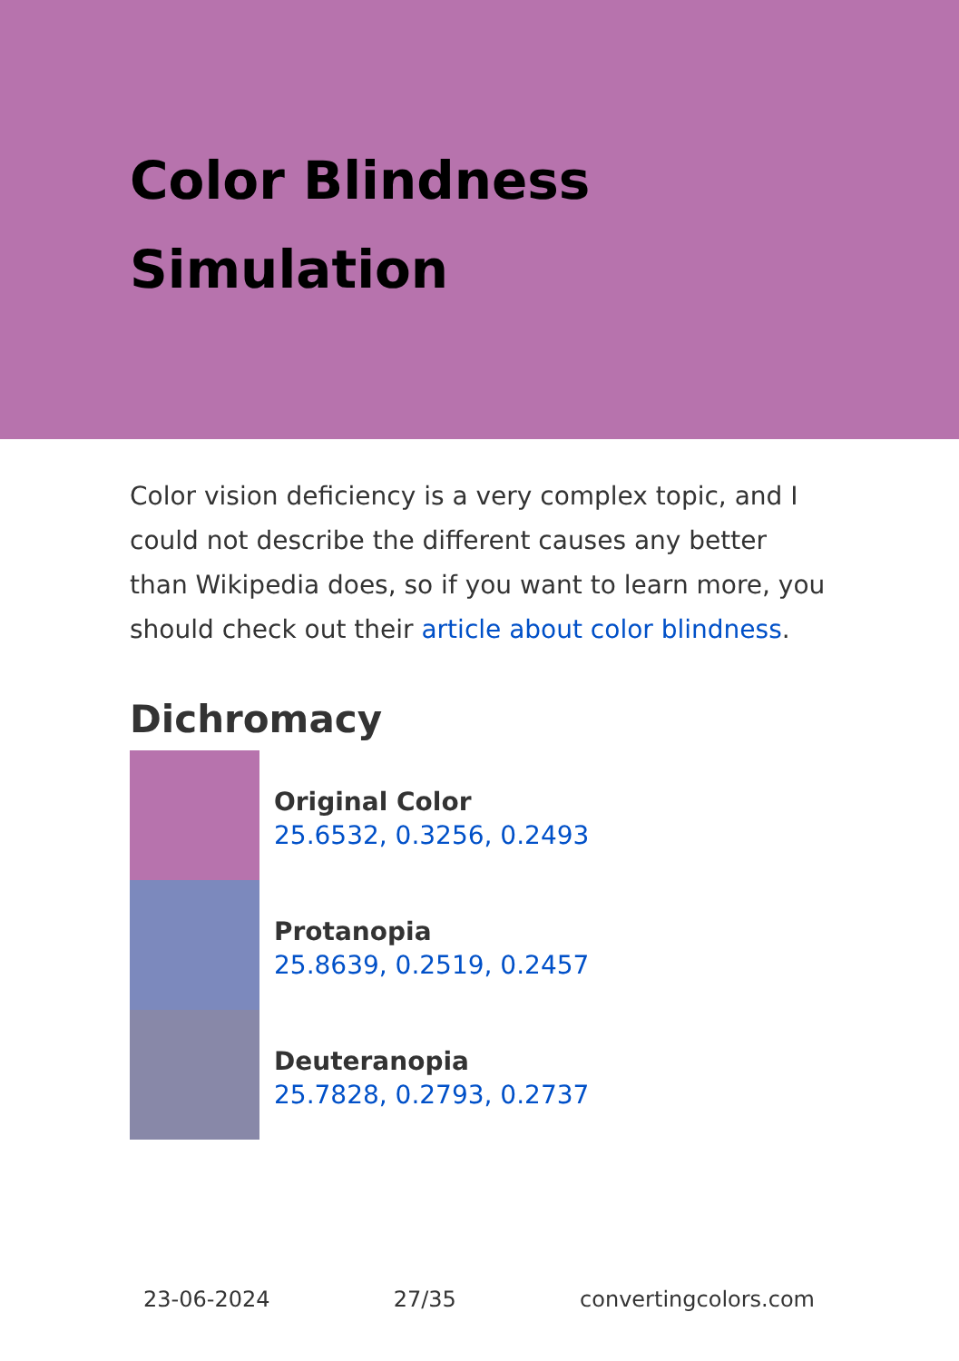Color Blindness
Simulation
Color vision deficiency is a very complex topic, and I could not describe the different causes any better than Wikipedia does, so if you want to learn more, you should check out their article about color blindness.
Dichromacy
Original Color
25.6532, 0.3256, 0.2493
Protanopia
25.8639, 0.2519, 0.2457
Deuteranopia
25.7828, 0.2793, 0.2737
23-06-2024 27/35 convertingcolors.com